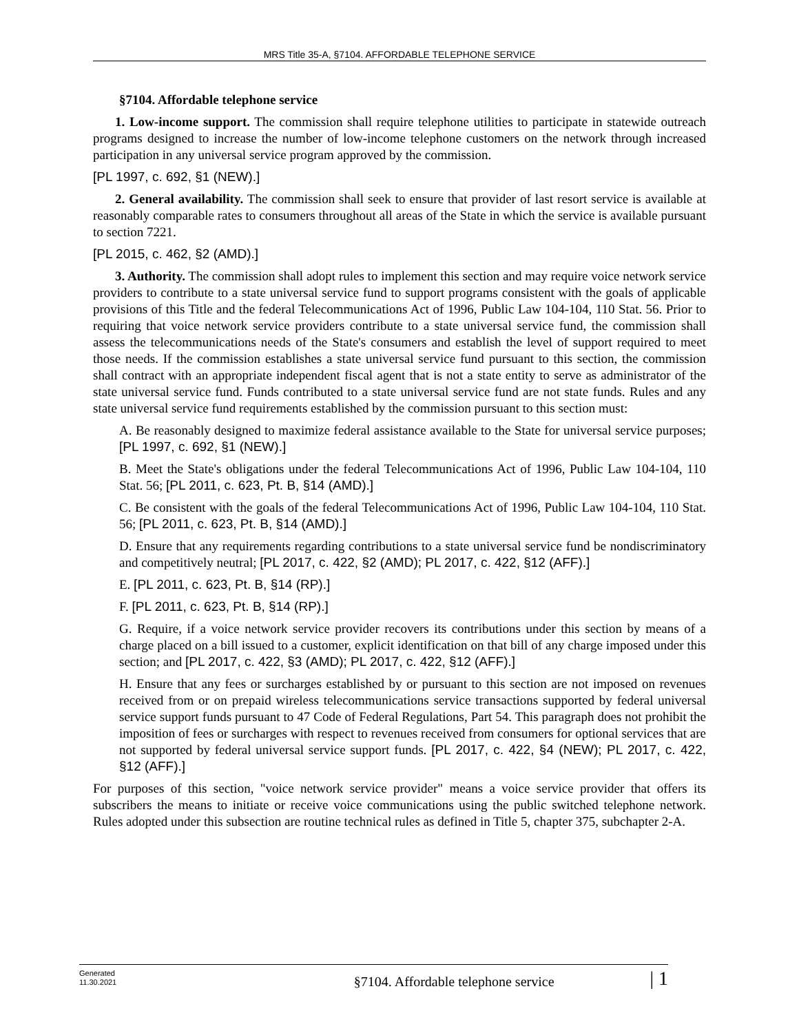MRS Title 35-A, §7104. AFFORDABLE TELEPHONE SERVICE
§7104. Affordable telephone service
1. Low-income support. The commission shall require telephone utilities to participate in statewide outreach programs designed to increase the number of low-income telephone customers on the network through increased participation in any universal service program approved by the commission.
[PL 1997, c. 692, §1 (NEW).]
2. General availability. The commission shall seek to ensure that provider of last resort service is available at reasonably comparable rates to consumers throughout all areas of the State in which the service is available pursuant to section 7221.
[PL 2015, c. 462, §2 (AMD).]
3. Authority. The commission shall adopt rules to implement this section and may require voice network service providers to contribute to a state universal service fund to support programs consistent with the goals of applicable provisions of this Title and the federal Telecommunications Act of 1996, Public Law 104-104, 110 Stat. 56. Prior to requiring that voice network service providers contribute to a state universal service fund, the commission shall assess the telecommunications needs of the State's consumers and establish the level of support required to meet those needs. If the commission establishes a state universal service fund pursuant to this section, the commission shall contract with an appropriate independent fiscal agent that is not a state entity to serve as administrator of the state universal service fund. Funds contributed to a state universal service fund are not state funds. Rules and any state universal service fund requirements established by the commission pursuant to this section must:
A. Be reasonably designed to maximize federal assistance available to the State for universal service purposes; [PL 1997, c. 692, §1 (NEW).]
B. Meet the State's obligations under the federal Telecommunications Act of 1996, Public Law 104-104, 110 Stat. 56; [PL 2011, c. 623, Pt. B, §14 (AMD).]
C. Be consistent with the goals of the federal Telecommunications Act of 1996, Public Law 104-104, 110 Stat. 56; [PL 2011, c. 623, Pt. B, §14 (AMD).]
D. Ensure that any requirements regarding contributions to a state universal service fund be nondiscriminatory and competitively neutral; [PL 2017, c. 422, §2 (AMD); PL 2017, c. 422, §12 (AFF).]
E. [PL 2011, c. 623, Pt. B, §14 (RP).]
F. [PL 2011, c. 623, Pt. B, §14 (RP).]
G. Require, if a voice network service provider recovers its contributions under this section by means of a charge placed on a bill issued to a customer, explicit identification on that bill of any charge imposed under this section; and [PL 2017, c. 422, §3 (AMD); PL 2017, c. 422, §12 (AFF).]
H. Ensure that any fees or surcharges established by or pursuant to this section are not imposed on revenues received from or on prepaid wireless telecommunications service transactions supported by federal universal service support funds pursuant to 47 Code of Federal Regulations, Part 54. This paragraph does not prohibit the imposition of fees or surcharges with respect to revenues received from consumers for optional services that are not supported by federal universal service support funds. [PL 2017, c. 422, §4 (NEW); PL 2017, c. 422, §12 (AFF).]
For purposes of this section, "voice network service provider" means a voice service provider that offers its subscribers the means to initiate or receive voice communications using the public switched telephone network. Rules adopted under this subsection are routine technical rules as defined in Title 5, chapter 375, subchapter 2-A.
Generated
11.30.2021
§7104. Affordable telephone service
| 1